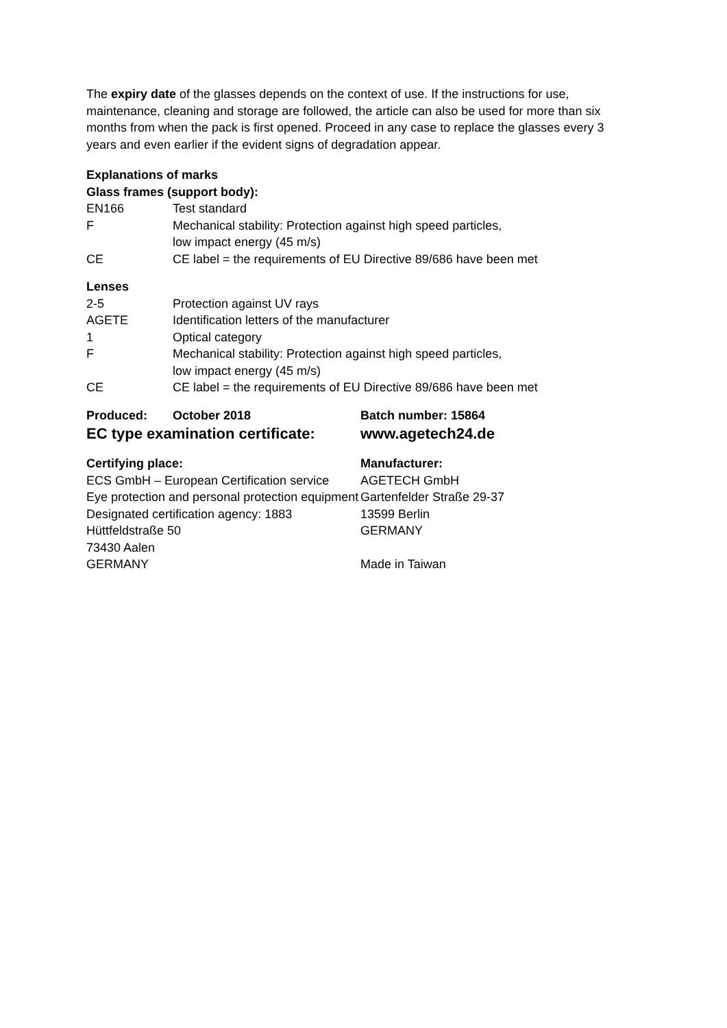The expiry date of the glasses depends on the context of use. If the instructions for use, maintenance, cleaning and storage are followed, the article can also be used for more than six months from when the pack is first opened. Proceed in any case to replace the glasses every 3 years and even earlier if the evident signs of degradation appear.
Explanations of marks
Glass frames (support body):
| EN166 | Test standard |
| F | Mechanical stability: Protection against high speed particles, low impact energy (45 m/s) |
| CE | CE label = the requirements of EU Directive 89/686 have been met |
Lenses
| 2-5 | Protection against UV rays |
| AGETE | Identification letters of the manufacturer |
| 1 | Optical category |
| F | Mechanical stability: Protection against high speed particles, low impact energy (45 m/s) |
| CE | CE label = the requirements of EU Directive 89/686 have been met |
Produced: October 2018
EC type examination certificate:
Batch number: 15864
www.agetech24.de
Certifying place:
ECS GmbH – European Certification service
Eye protection and personal protection equipment
Designated certification agency: 1883
Hüttfeldstraße 50
73430 Aalen
GERMANY
Manufacturer:
AGETECH GmbH
Gartenfelder Straße 29-37
13599 Berlin
GERMANY
Made in Taiwan